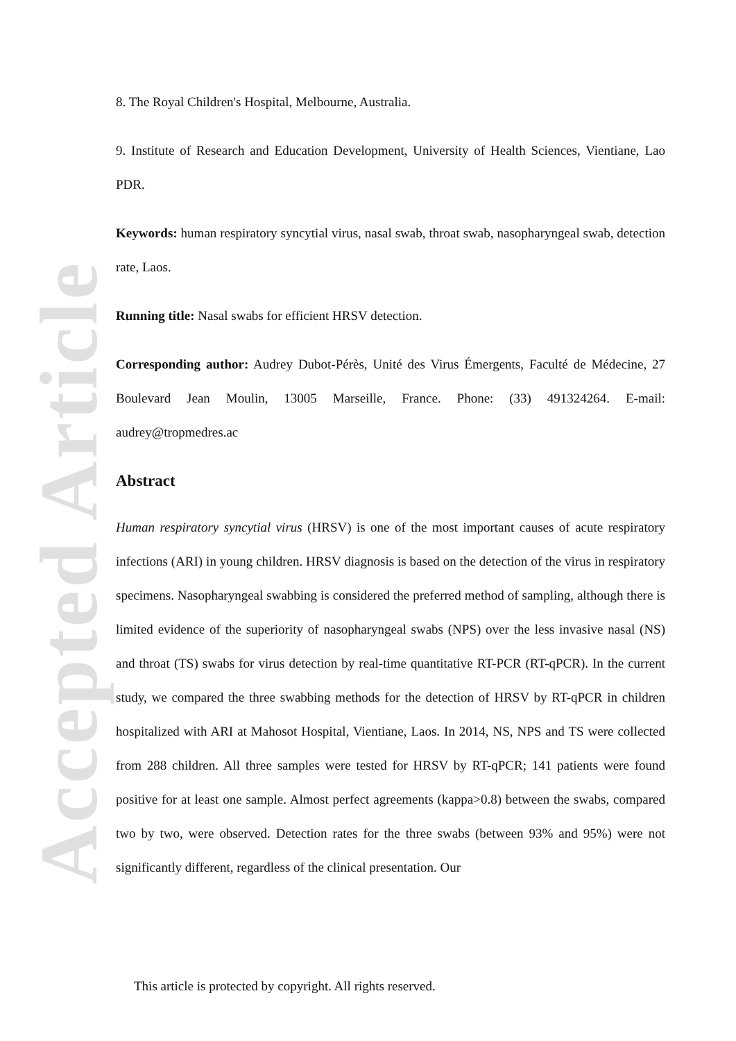Accepted Article
8. The Royal Children's Hospital, Melbourne, Australia.
9. Institute of Research and Education Development, University of Health Sciences, Vientiane, Lao PDR.
Keywords: human respiratory syncytial virus, nasal swab, throat swab, nasopharyngeal swab, detection rate, Laos.
Running title: Nasal swabs for efficient HRSV detection.
Corresponding author: Audrey Dubot-Pérès, Unité des Virus Émergents, Faculté de Médecine, 27 Boulevard Jean Moulin, 13005 Marseille, France. Phone: (33) 491324264. E-mail: audrey@tropmedres.ac
Abstract
Human respiratory syncytial virus (HRSV) is one of the most important causes of acute respiratory infections (ARI) in young children. HRSV diagnosis is based on the detection of the virus in respiratory specimens. Nasopharyngeal swabbing is considered the preferred method of sampling, although there is limited evidence of the superiority of nasopharyngeal swabs (NPS) over the less invasive nasal (NS) and throat (TS) swabs for virus detection by real-time quantitative RT-PCR (RT-qPCR). In the current study, we compared the three swabbing methods for the detection of HRSV by RT-qPCR in children hospitalized with ARI at Mahosot Hospital, Vientiane, Laos. In 2014, NS, NPS and TS were collected from 288 children. All three samples were tested for HRSV by RT-qPCR; 141 patients were found positive for at least one sample. Almost perfect agreements (kappa>0.8) between the swabs, compared two by two, were observed. Detection rates for the three swabs (between 93% and 95%) were not significantly different, regardless of the clinical presentation. Our
This article is protected by copyright. All rights reserved.